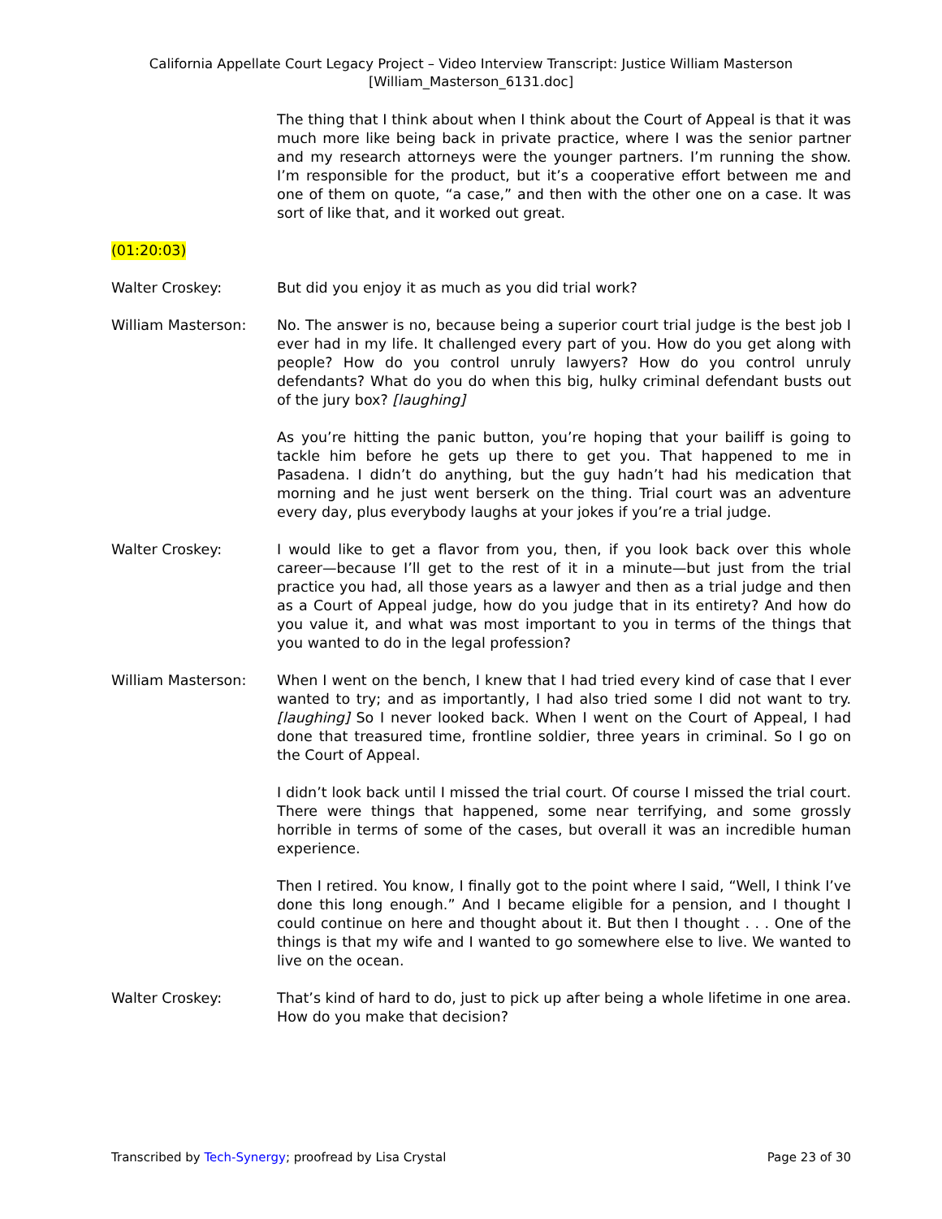California Appellate Court Legacy Project – Video Interview Transcript: Justice William Masterson
[William_Masterson_6131.doc]
The thing that I think about when I think about the Court of Appeal is that it was much more like being back in private practice, where I was the senior partner and my research attorneys were the younger partners. I’m running the show. I’m responsible for the product, but it’s a cooperative effort between me and one of them on quote, “a case,” and then with the other one on a case. It was sort of like that, and it worked out great.
(01:20:03)
Walter Croskey: But did you enjoy it as much as you did trial work?
William Masterson: No. The answer is no, because being a superior court trial judge is the best job I ever had in my life. It challenged every part of you. How do you get along with people? How do you control unruly lawyers? How do you control unruly defendants? What do you do when this big, hulky criminal defendant busts out of the jury box? [laughing]
As you’re hitting the panic button, you’re hoping that your bailiff is going to tackle him before he gets up there to get you. That happened to me in Pasadena. I didn’t do anything, but the guy hadn’t had his medication that morning and he just went berserk on the thing. Trial court was an adventure every day, plus everybody laughs at your jokes if you’re a trial judge.
Walter Croskey: I would like to get a flavor from you, then, if you look back over this whole career—because I’ll get to the rest of it in a minute—but just from the trial practice you had, all those years as a lawyer and then as a trial judge and then as a Court of Appeal judge, how do you judge that in its entirety? And how do you value it, and what was most important to you in terms of the things that you wanted to do in the legal profession?
William Masterson: When I went on the bench, I knew that I had tried every kind of case that I ever wanted to try; and as importantly, I had also tried some I did not want to try. [laughing] So I never looked back. When I went on the Court of Appeal, I had done that treasured time, frontline soldier, three years in criminal. So I go on the Court of Appeal.
I didn’t look back until I missed the trial court. Of course I missed the trial court. There were things that happened, some near terrifying, and some grossly horrible in terms of some of the cases, but overall it was an incredible human experience.
Then I retired. You know, I finally got to the point where I said, “Well, I think I’ve done this long enough.” And I became eligible for a pension, and I thought I could continue on here and thought about it. But then I thought . . . One of the things is that my wife and I wanted to go somewhere else to live. We wanted to live on the ocean.
Walter Croskey: That’s kind of hard to do, just to pick up after being a whole lifetime in one area. How do you make that decision?
Transcribed by Tech-Synergy; proofread by Lisa Crystal Page 23 of 30